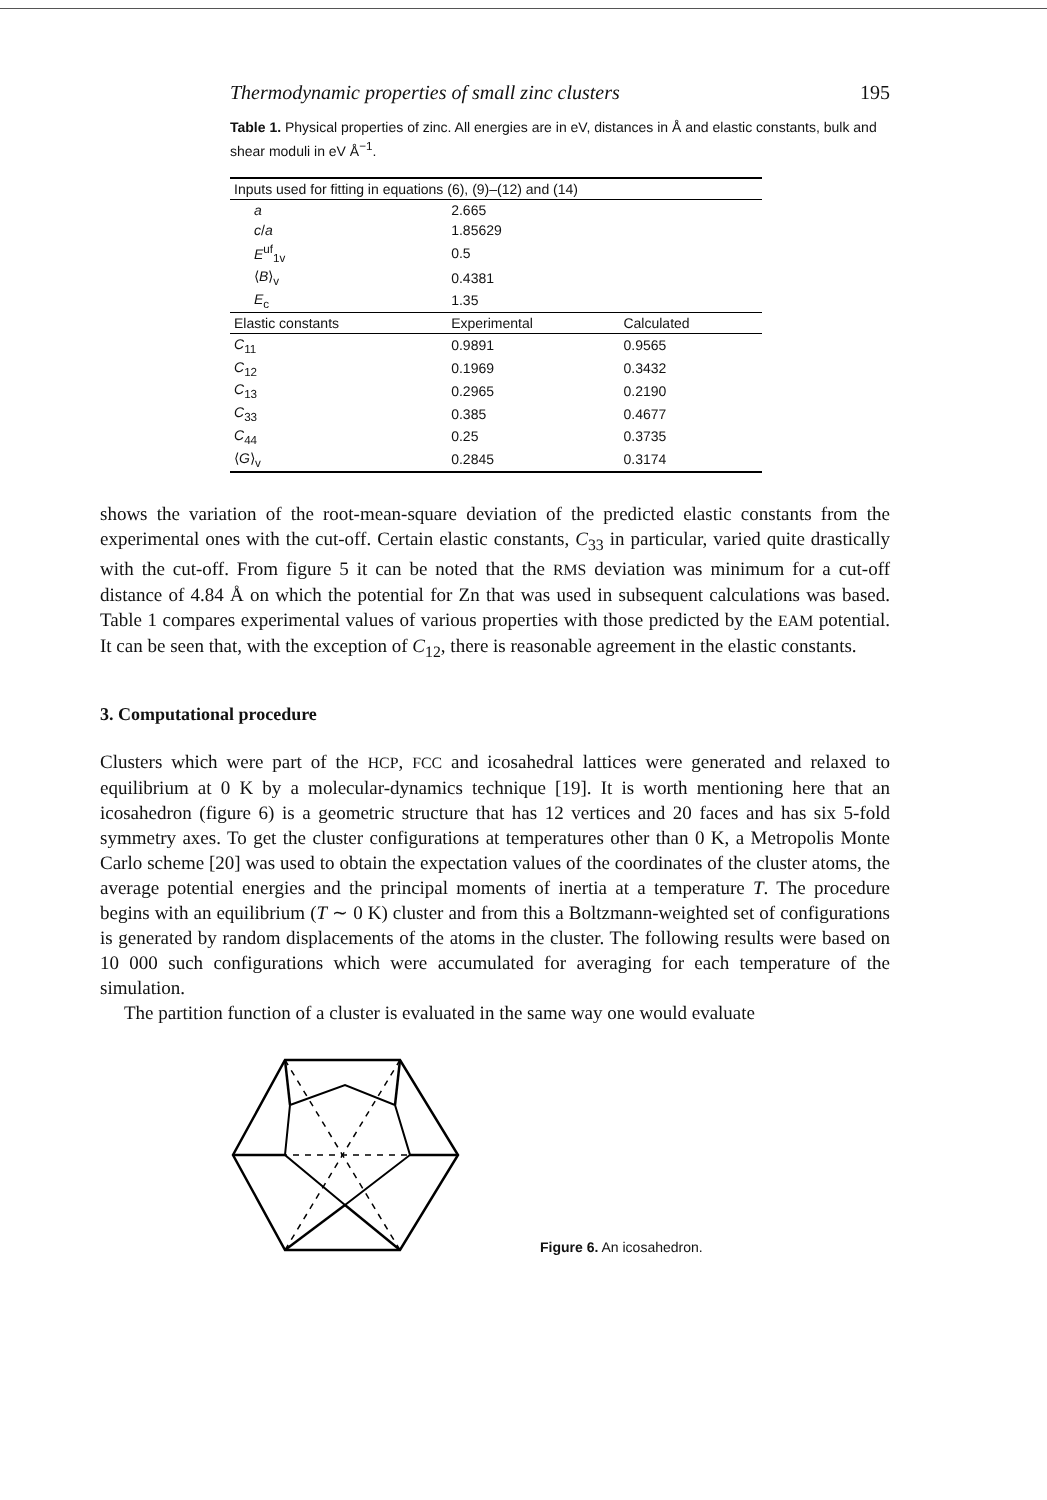Thermodynamic properties of small zinc clusters 195
Table 1. Physical properties of zinc. All energies are in eV, distances in Å and elastic constants, bulk and shear moduli in eV Å<sup>−1</sup>.
| Inputs used for fitting in equations (6), (9)–(12) and (14) | | |
| --- | --- | --- |
| a | 2.665 | |
| c / a | 1.85629 | |
| E<sup>uf</sup><sub>1v</sub> | 0.5 | |
| ⟨ B ⟩<sub>v</sub> | 0.4381 | |
| E<sub>c</sub> | 1.35 | |
| Elastic constants | Experimental | Calculated |
| C<sub>11</sub> | 0.9891 | 0.9565 |
| C<sub>12</sub> | 0.1969 | 0.3432 |
| C<sub>13</sub> | 0.2965 | 0.2190 |
| C<sub>33</sub> | 0.385 | 0.4677 |
| C<sub>44</sub> | 0.25 | 0.3735 |
| ⟨ G ⟩<sub>v</sub> | 0.2845 | 0.3174 |
shows the variation of the root-mean-square deviation of the predicted elastic constants from the experimental ones with the cut-off. Certain elastic constants, C<sub>33</sub> in particular, varied quite drastically with the cut-off. From figure 5 it can be noted that the RMS deviation was minimum for a cut-off distance of 4.84 Å on which the potential for Zn that was used in subsequent calculations was based. Table 1 compares experimental values of various properties with those predicted by the EAM potential. It can be seen that, with the exception of C<sub>12</sub>, there is reasonable agreement in the elastic constants.
3. Computational procedure
Clusters which were part of the HCP, FCC and icosahedral lattices were generated and relaxed to equilibrium at 0 K by a molecular-dynamics technique [19]. It is worth mentioning here that an icosahedron (figure 6) is a geometric structure that has 12 vertices and 20 faces and has six 5-fold symmetry axes. To get the cluster configurations at temperatures other than 0 K, a Metropolis Monte Carlo scheme [20] was used to obtain the expectation values of the coordinates of the cluster atoms, the average potential energies and the principal moments of inertia at a temperature T. The procedure begins with an equilibrium (T ∼ 0 K) cluster and from this a Boltzmann-weighted set of configurations is generated by random displacements of the atoms in the cluster. The following results were based on 10 000 such configurations which were accumulated for averaging for each temperature of the simulation.
The partition function of a cluster is evaluated in the same way one would evaluate
Figure 6. An icosahedron.